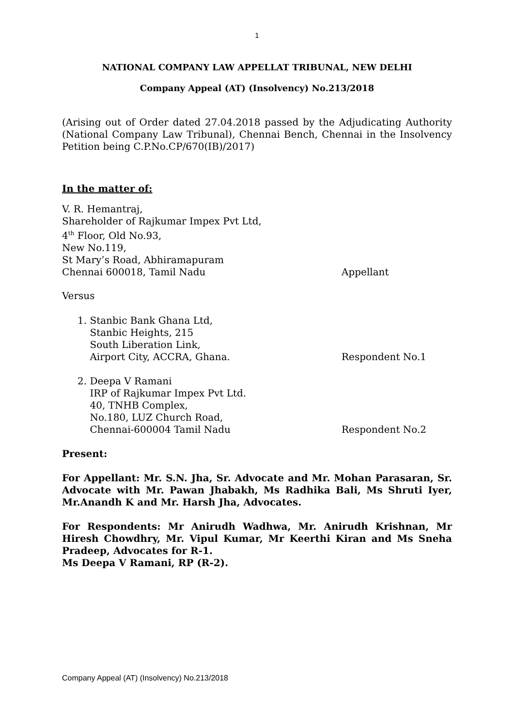1
NATIONAL COMPANY LAW APPELLAT TRIBUNAL, NEW DELHI
Company Appeal (AT) (Insolvency) No.213/2018
(Arising out of Order dated 27.04.2018 passed by the Adjudicating Authority (National Company Law Tribunal), Chennai Bench, Chennai in the Insolvency Petition being C.P.No.CP/670(IB)/2017)
In the matter of:
V. R. Hemantraj,
Shareholder of Rajkumar Impex Pvt Ltd,
4<sup>th</sup> Floor, Old No.93,
New No.119,
St Mary’s Road, Abhiramapuram
Chennai 600018, Tamil Nadu Appellant
Versus
1. Stanbic Bank Ghana Ltd,
Stanbic Heights, 215
South Liberation Link,
Airport City, ACCRA, Ghana. Respondent No.1
2. Deepa V Ramani
IRP of Rajkumar Impex Pvt Ltd.
40, TNHB Complex,
No.180, LUZ Church Road,
Chennai-600004 Tamil Nadu Respondent No.2
Present:
For Appellant: Mr. S.N. Jha, Sr. Advocate and Mr. Mohan Parasaran, Sr. Advocate with Mr. Pawan Jhabakh, Ms Radhika Bali, Ms Shruti Iyer, Mr.Anandh K and Mr. Harsh Jha, Advocates.
For Respondents: Mr Anirudh Wadhwa, Mr. Anirudh Krishnan, Mr Hiresh Chowdhry, Mr. Vipul Kumar, Mr Keerthi Kiran and Ms Sneha Pradeep, Advocates for R-1.
Ms Deepa V Ramani, RP (R-2).
Company Appeal (AT) (Insolvency) No.213/2018